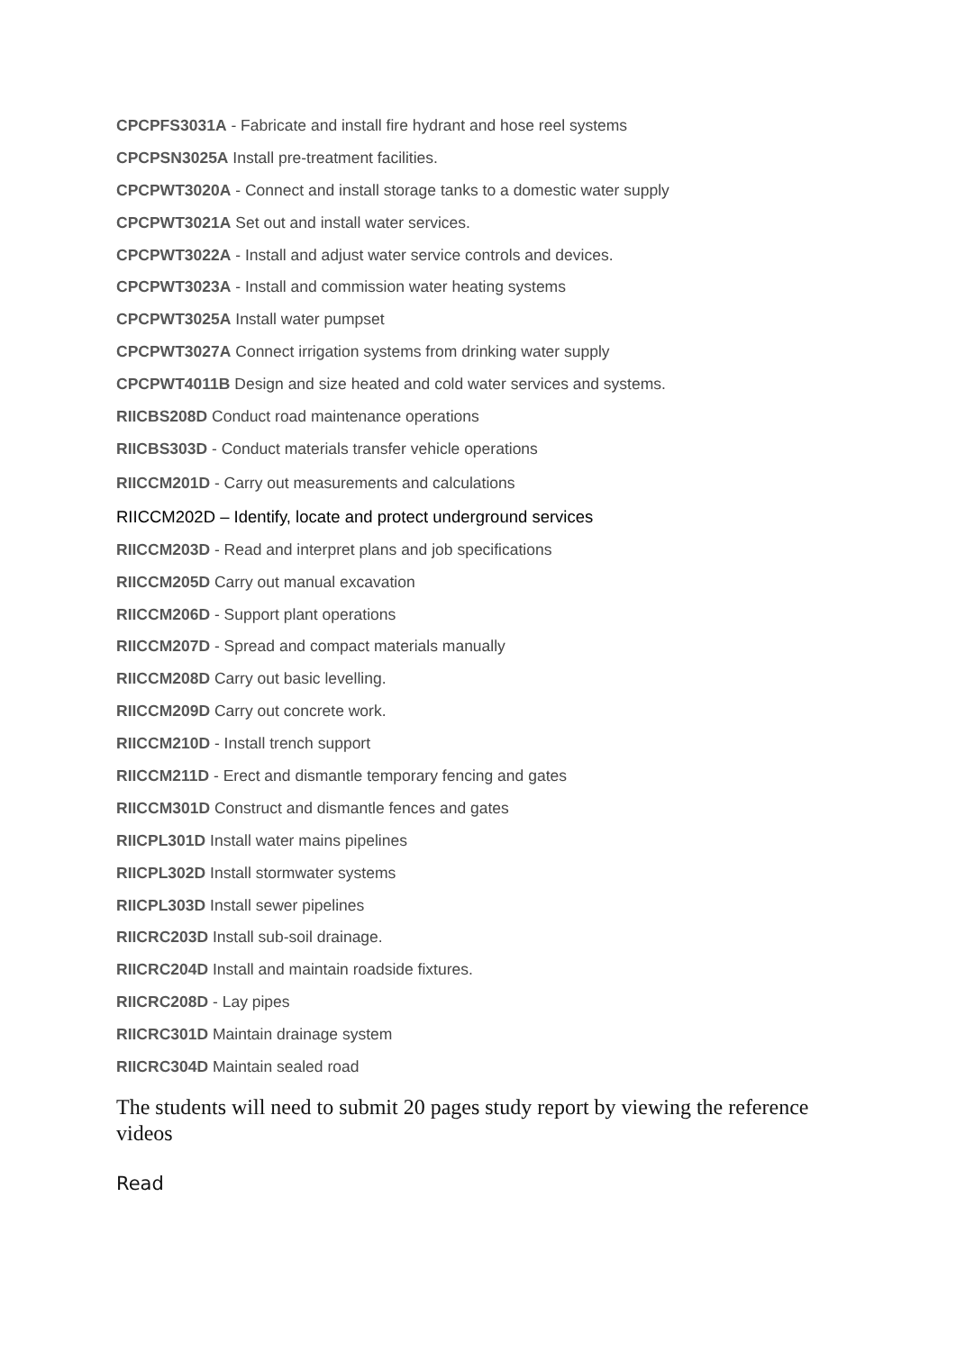CPCPFS3031A - Fabricate and install fire hydrant and hose reel systems
CPCPSN3025A Install pre-treatment facilities.
CPCPWT3020A - Connect and install storage tanks to a domestic water supply
CPCPWT3021A Set out and install water services.
CPCPWT3022A - Install and adjust water service controls and devices.
CPCPWT3023A - Install and commission water heating systems
CPCPWT3025A Install water pumpset
CPCPWT3027A Connect irrigation systems from drinking water supply
CPCPWT4011B Design and size heated and cold water services and systems.
RIICBS208D Conduct road maintenance operations
RIICBS303D - Conduct materials transfer vehicle operations
RIICCM201D - Carry out measurements and calculations
RIICCM202D – Identify, locate and protect underground services
RIICCM203D - Read and interpret plans and job specifications
RIICCM205D Carry out manual excavation
RIICCM206D - Support plant operations
RIICCM207D - Spread and compact materials manually
RIICCM208D Carry out basic levelling.
RIICCM209D Carry out concrete work.
RIICCM210D - Install trench support
RIICCM211D - Erect and dismantle temporary fencing and gates
RIICCM301D Construct and dismantle fences and gates
RIICPL301D Install water mains pipelines
RIICPL302D Install stormwater systems
RIICPL303D Install sewer pipelines
RIICRC203D Install sub-soil drainage.
RIICRC204D Install and maintain roadside fixtures.
RIICRC208D - Lay pipes
RIICRC301D Maintain drainage system
RIICRC304D Maintain sealed road
The students will need to submit 20 pages study report by viewing the reference videos
Read